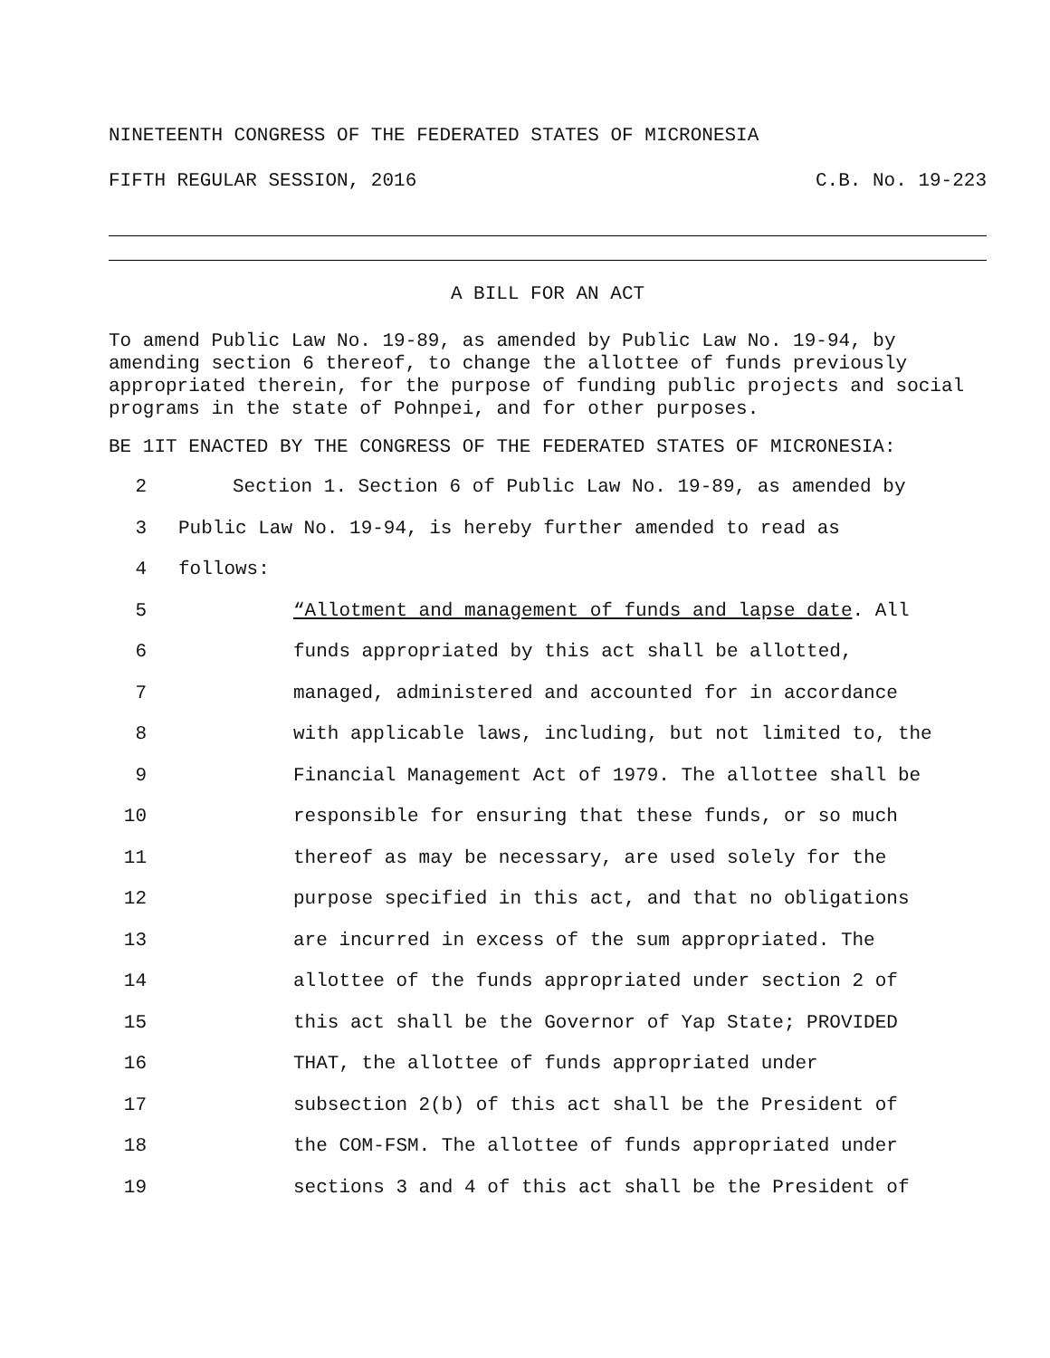NINETEENTH CONGRESS OF THE FEDERATED STATES OF MICRONESIA
FIFTH REGULAR SESSION, 2016 C.B. No. 19-223
A BILL FOR AN ACT
To amend Public Law No. 19-89, as amended by Public Law No. 19-94, by amending section 6 thereof, to change the allottee of funds previously appropriated therein, for the purpose of funding public projects and social programs in the state of Pohnpei, and for other purposes.
BE 1IT ENACTED BY THE CONGRESS OF THE FEDERATED STATES OF MICRONESIA:
2 Section 1. Section 6 of Public Law No. 19-89, as amended by
3 Public Law No. 19-94, is hereby further amended to read as
4 follows:
5 “Allotment and management of funds and lapse date. All
6 funds appropriated by this act shall be allotted,
7 managed, administered and accounted for in accordance
8 with applicable laws, including, but not limited to, the
9 Financial Management Act of 1979. The allottee shall be
10 responsible for ensuring that these funds, or so much
11 thereof as may be necessary, are used solely for the
12 purpose specified in this act, and that no obligations
13 are incurred in excess of the sum appropriated. The
14 allottee of the funds appropriated under section 2 of
15 this act shall be the Governor of Yap State; PROVIDED
16 THAT, the allottee of funds appropriated under
17 subsection 2(b) of this act shall be the President of
18 the COM-FSM. The allottee of funds appropriated under
19 sections 3 and 4 of this act shall be the President of